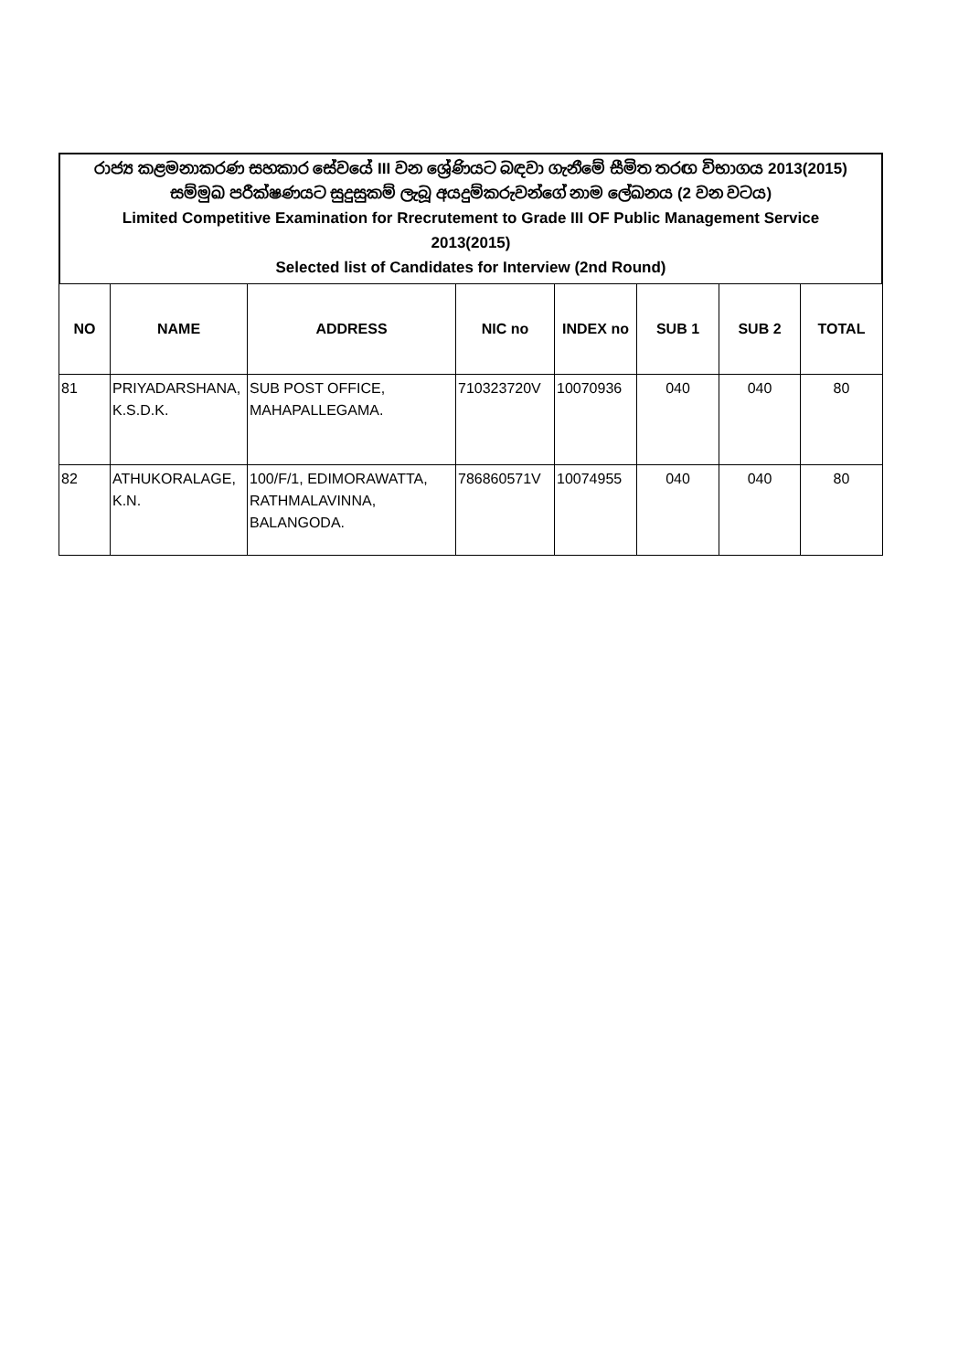රාජ්‍ය කළමනාකරණ සහකාර සේවයේ III වන ශ්‍රේණියට බඳවා ගැනීමේ සීමිත තරඟ විභාගය 2013(2015)
සම්මුඛ පරීක්ෂණයට සුදුසුකම් ලැබූ අයදුම්කරුවන්ගේ නාම ලේඛනය (2 වන වටය)
Limited Competitive Examination for Rrecrutement to Grade III OF Public Management Service
2013(2015)
Selected list of Candidates for Interview (2nd Round)
| NO | NAME | ADDRESS | NIC no | INDEX no | SUB 1 | SUB 2 | TOTAL |
| --- | --- | --- | --- | --- | --- | --- | --- |
| 81 | PRIYADARSHANA, K.S.D.K. | SUB POST OFFICE, MAHAPALLEGAMA. | 710323720V | 10070936 | 040 | 040 | 80 |
| 82 | ATHUKORALAGE, K.N. | 100/F/1, EDIMORAWATTA, RATHMALAVINNA, BALANGODA. | 786860571V | 10074955 | 040 | 040 | 80 |